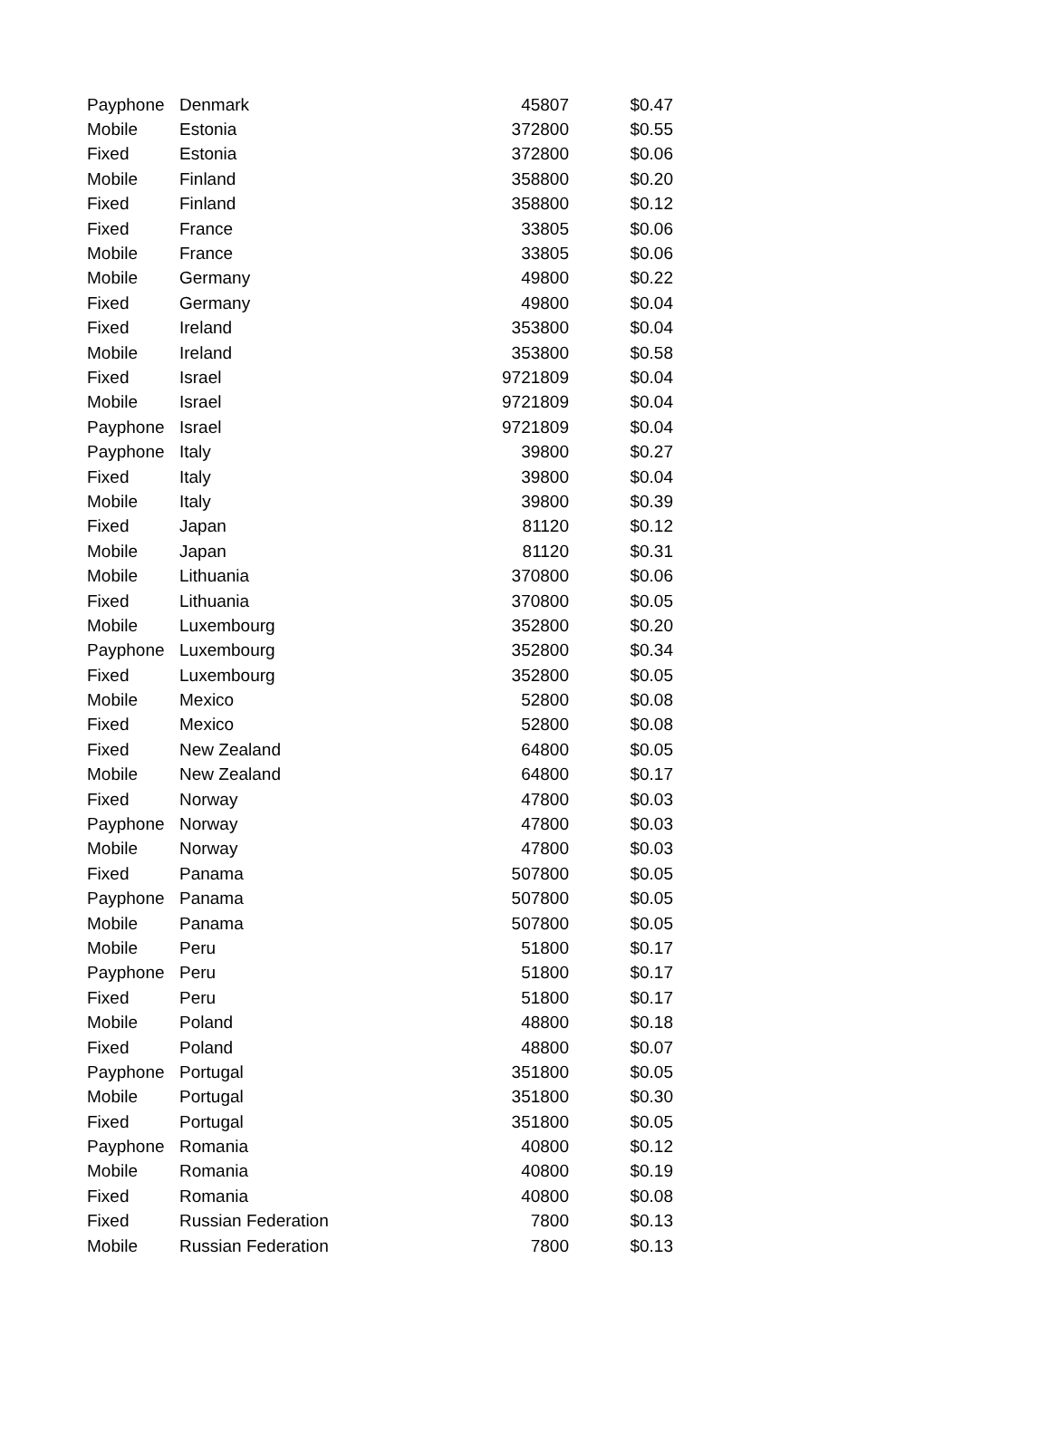| Payphone | Denmark | 45807 | $0.47 |
| Mobile | Estonia | 372800 | $0.55 |
| Fixed | Estonia | 372800 | $0.06 |
| Mobile | Finland | 358800 | $0.20 |
| Fixed | Finland | 358800 | $0.12 |
| Fixed | France | 33805 | $0.06 |
| Mobile | France | 33805 | $0.06 |
| Mobile | Germany | 49800 | $0.22 |
| Fixed | Germany | 49800 | $0.04 |
| Fixed | Ireland | 353800 | $0.04 |
| Mobile | Ireland | 353800 | $0.58 |
| Fixed | Israel | 9721809 | $0.04 |
| Mobile | Israel | 9721809 | $0.04 |
| Payphone | Israel | 9721809 | $0.04 |
| Payphone | Italy | 39800 | $0.27 |
| Fixed | Italy | 39800 | $0.04 |
| Mobile | Italy | 39800 | $0.39 |
| Fixed | Japan | 81120 | $0.12 |
| Mobile | Japan | 81120 | $0.31 |
| Mobile | Lithuania | 370800 | $0.06 |
| Fixed | Lithuania | 370800 | $0.05 |
| Mobile | Luxembourg | 352800 | $0.20 |
| Payphone | Luxembourg | 352800 | $0.34 |
| Fixed | Luxembourg | 352800 | $0.05 |
| Mobile | Mexico | 52800 | $0.08 |
| Fixed | Mexico | 52800 | $0.08 |
| Fixed | New Zealand | 64800 | $0.05 |
| Mobile | New Zealand | 64800 | $0.17 |
| Fixed | Norway | 47800 | $0.03 |
| Payphone | Norway | 47800 | $0.03 |
| Mobile | Norway | 47800 | $0.03 |
| Fixed | Panama | 507800 | $0.05 |
| Payphone | Panama | 507800 | $0.05 |
| Mobile | Panama | 507800 | $0.05 |
| Mobile | Peru | 51800 | $0.17 |
| Payphone | Peru | 51800 | $0.17 |
| Fixed | Peru | 51800 | $0.17 |
| Mobile | Poland | 48800 | $0.18 |
| Fixed | Poland | 48800 | $0.07 |
| Payphone | Portugal | 351800 | $0.05 |
| Mobile | Portugal | 351800 | $0.30 |
| Fixed | Portugal | 351800 | $0.05 |
| Payphone | Romania | 40800 | $0.12 |
| Mobile | Romania | 40800 | $0.19 |
| Fixed | Romania | 40800 | $0.08 |
| Fixed | Russian Federation | 7800 | $0.13 |
| Mobile | Russian Federation | 7800 | $0.13 |